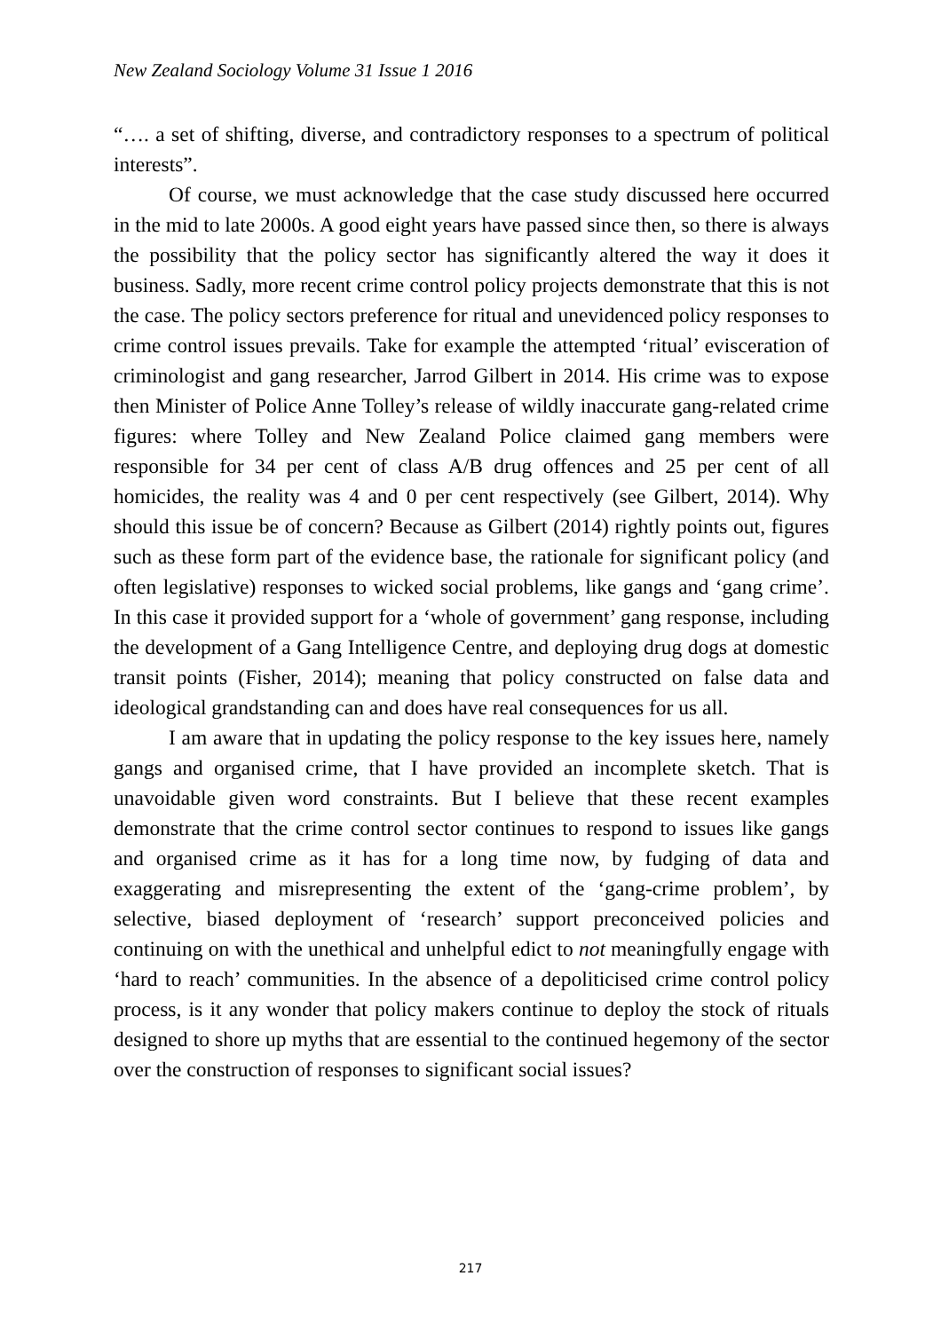New Zealand Sociology Volume 31 Issue 1 2016
“…. a set of shifting, diverse, and contradictory responses to a spectrum of political interests”.
Of course, we must acknowledge that the case study discussed here occurred in the mid to late 2000s. A good eight years have passed since then, so there is always the possibility that the policy sector has significantly altered the way it does it business. Sadly, more recent crime control policy projects demonstrate that this is not the case. The policy sectors preference for ritual and unevidenced policy responses to crime control issues prevails. Take for example the attempted ‘ritual’ evisceration of criminologist and gang researcher, Jarrod Gilbert in 2014. His crime was to expose then Minister of Police Anne Tolley’s release of wildly inaccurate gang-related crime figures: where Tolley and New Zealand Police claimed gang members were responsible for 34 per cent of class A/B drug offences and 25 per cent of all homicides, the reality was 4 and 0 per cent respectively (see Gilbert, 2014). Why should this issue be of concern? Because as Gilbert (2014) rightly points out, figures such as these form part of the evidence base, the rationale for significant policy (and often legislative) responses to wicked social problems, like gangs and ‘gang crime’. In this case it provided support for a ‘whole of government’ gang response, including the development of a Gang Intelligence Centre, and deploying drug dogs at domestic transit points (Fisher, 2014); meaning that policy constructed on false data and ideological grandstanding can and does have real consequences for us all.
I am aware that in updating the policy response to the key issues here, namely gangs and organised crime, that I have provided an incomplete sketch. That is unavoidable given word constraints. But I believe that these recent examples demonstrate that the crime control sector continues to respond to issues like gangs and organised crime as it has for a long time now, by fudging of data and exaggerating and misrepresenting the extent of the ‘gang-crime problem’, by selective, biased deployment of ‘research’ support preconceived policies and continuing on with the unethical and unhelpful edict to not meaningfully engage with ‘hard to reach’ communities. In the absence of a depoliticised crime control policy process, is it any wonder that policy makers continue to deploy the stock of rituals designed to shore up myths that are essential to the continued hegemony of the sector over the construction of responses to significant social issues?
217